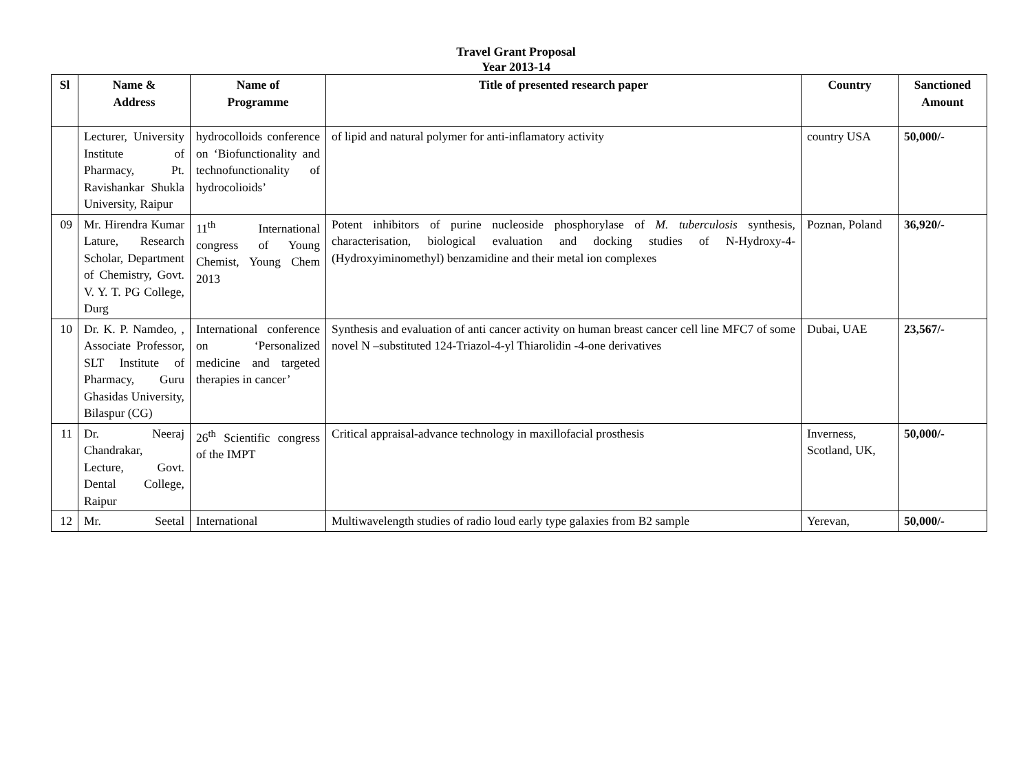Travel Grant Proposal
Year 2013-14
| Sl | Name & Address | Name of Programme | Title of presented research paper | Country | Sanctioned Amount |
| --- | --- | --- | --- | --- | --- |
| | Lecturer, University Institute of Pharmacy, Pt. Ravishankar Shukla University, Raipur | hydrocolloids conference on ‘Biofunctionality and technofunctionality of hydrocolioids’ | of lipid and natural polymer for anti-inflamatory activity | country USA | 50,000/- |
| 09 | Mr. Hirendra Kumar Lature, Research Scholar, Department of Chemistry, Govt. V. Y. T. PG College, Durg | 11<sup>th</sup> International congress of Young Chemist, Young Chem 2013 | Potent inhibitors of purine nucleoside phosphorylase of M. tuberculosis synthesis, characterisation, biological evaluation and docking studies of N-Hydroxy-4-(Hydroxyiminomethyl) benzamidine and their metal ion complexes | Poznan, Poland | 36,920/- |
| 10 | Dr. K. P. Namdeo, , Associate Professor, SLT Institute of Pharmacy, Guru Ghasidas University, Bilaspur (CG) | International conference on ‘Personalized medicine and targeted therapies in cancer’ | Synthesis and evaluation of anti cancer activity on human breast cancer cell line MFC7 of some novel N –substituted 124-Triazol-4-yl Thiarolidin -4-one derivatives | Dubai, UAE | 23,567/- |
| 11 | Dr. Neeraj Chandrakar, Lecture, Govt. Dental College, Raipur | 26<sup>th</sup> Scientific congress of the IMPT | Critical appraisal-advance technology in maxillofacial prosthesis | Inverness, Scotland, UK, | 50,000/- |
| 12 | Mr. Seetal | International | Multiwavelength studies of radio loud early type galaxies from B2 sample | Yerevan, | 50,000/- |